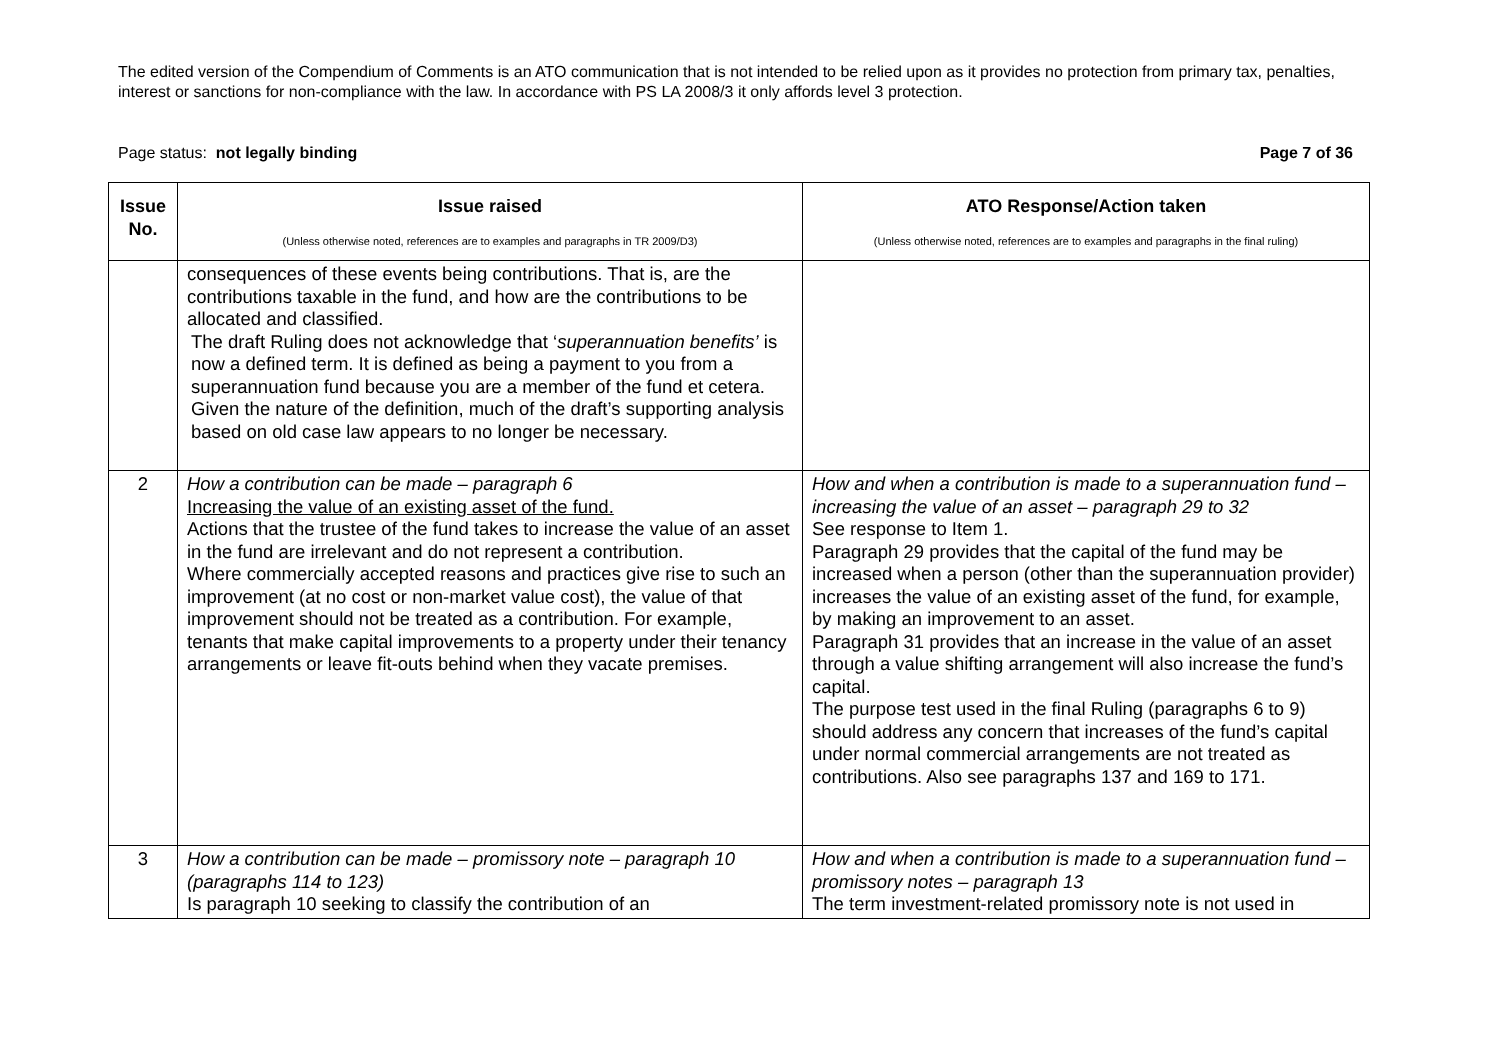The edited version of the Compendium of Comments is an ATO communication that is not intended to be relied upon as it provides no protection from primary tax, penalties, interest or sanctions for non-compliance with the law. In accordance with PS LA 2008/3 it only affords level 3 protection.
Page status: not legally binding Page 7 of 36
| Issue No. | Issue raised (Unless otherwise noted, references are to examples and paragraphs in TR 2009/D3) | ATO Response/Action taken (Unless otherwise noted, references are to examples and paragraphs in the final ruling) |
| --- | --- | --- |
| | consequences of these events being contributions. That is, are the contributions taxable in the fund, and how are the contributions to be allocated and classified. The draft Ruling does not acknowledge that ‘ superannuation benefits’ is now a defined term. It is defined as being a payment to you from a superannuation fund because you are a member of the fund et cetera. Given the nature of the definition, much of the draft’s supporting analysis based on old case law appears to no longer be necessary. | |
| 2 | How a contribution can be made – paragraph 6 Increasing the value of an existing asset of the fund. Actions that the trustee of the fund takes to increase the value of an asset in the fund are irrelevant and do not represent a contribution. Where commercially accepted reasons and practices give rise to such an improvement (at no cost or non-market value cost), the value of that improvement should not be treated as a contribution. For example, tenants that make capital improvements to a property under their tenancy arrangements or leave fit-outs behind when they vacate premises. | How and when a contribution is made to a superannuation fund – increasing the value of an asset – paragraph 29 to 32 See response to Item 1. Paragraph 29 provides that the capital of the fund may be increased when a person (other than the superannuation provider) increases the value of an existing asset of the fund, for example, by making an improvement to an asset. Paragraph 31 provides that an increase in the value of an asset through a value shifting arrangement will also increase the fund’s capital. The purpose test used in the final Ruling (paragraphs 6 to 9) should address any concern that increases of the fund’s capital under normal commercial arrangements are not treated as contributions. Also see paragraphs 137 and 169 to 171. |
| 3 | How a contribution can be made – promissory note – paragraph 10 (paragraphs 114 to 123) Is paragraph 10 seeking to classify the contribution of an | How and when a contribution is made to a superannuation fund – promissory notes – paragraph 13 The term investment-related promissory note is not used in |